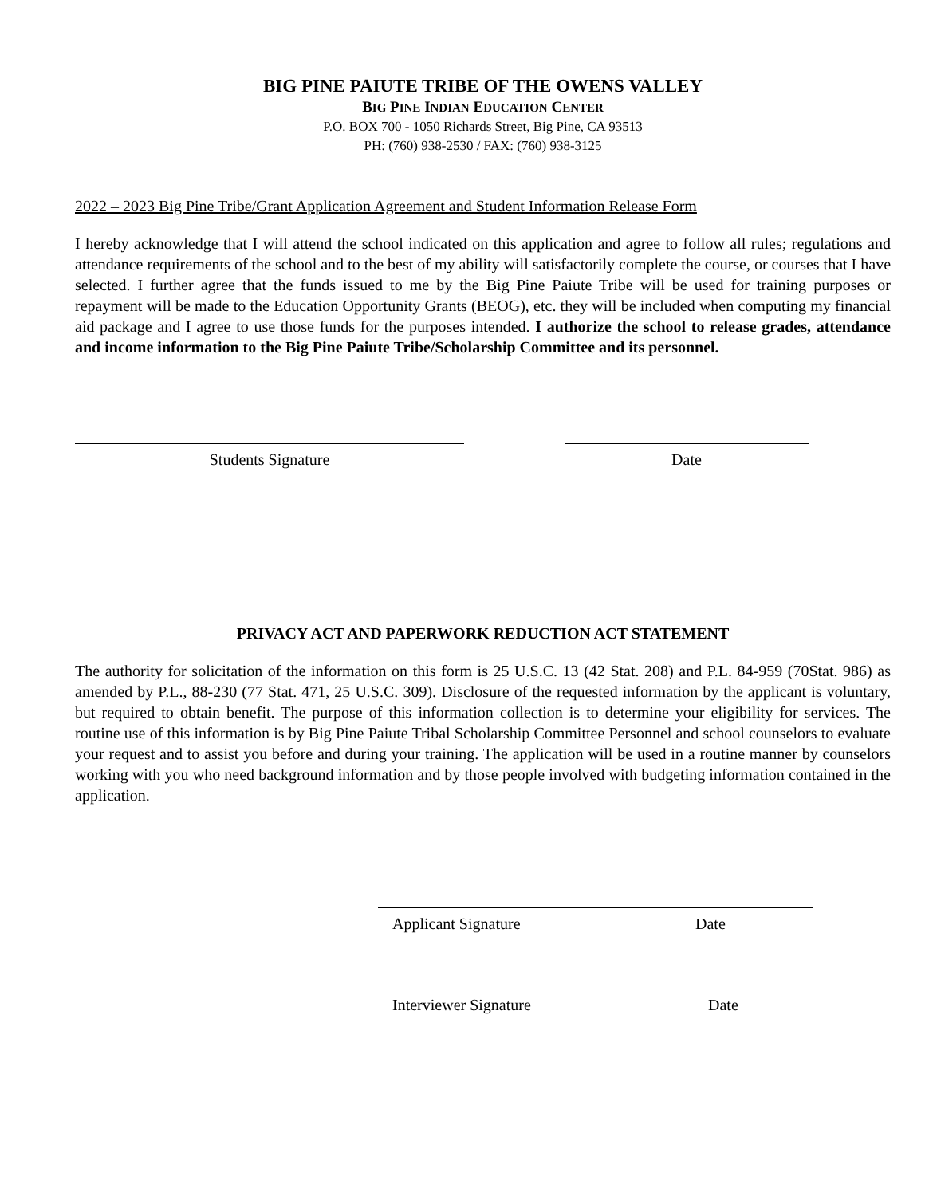BIG PINE PAIUTE TRIBE OF THE OWENS VALLEY
BIG PINE INDIAN EDUCATION CENTER
P.O. BOX 700 - 1050 Richards Street, Big Pine, CA 93513
PH: (760) 938-2530 / FAX: (760) 938-3125
2022 – 2023 Big Pine Tribe/Grant Application Agreement and Student Information Release Form
I hereby acknowledge that I will attend the school indicated on this application and agree to follow all rules; regulations and attendance requirements of the school and to the best of my ability will satisfactorily complete the course, or courses that I have selected. I further agree that the funds issued to me by the Big Pine Paiute Tribe will be used for training purposes or repayment will be made to the Education Opportunity Grants (BEOG), etc. they will be included when computing my financial aid package and I agree to use those funds for the purposes intended. I authorize the school to release grades, attendance and income information to the Big Pine Paiute Tribe/Scholarship Committee and its personnel.
Students Signature Date
PRIVACY ACT AND PAPERWORK REDUCTION ACT STATEMENT
The authority for solicitation of the information on this form is 25 U.S.C. 13 (42 Stat. 208) and P.L. 84-959 (70Stat. 986) as amended by P.L., 88-230 (77 Stat. 471, 25 U.S.C. 309). Disclosure of the requested information by the applicant is voluntary, but required to obtain benefit. The purpose of this information collection is to determine your eligibility for services. The routine use of this information is by Big Pine Paiute Tribal Scholarship Committee Personnel and school counselors to evaluate your request and to assist you before and during your training. The application will be used in a routine manner by counselors working with you who need background information and by those people involved with budgeting information contained in the application.
Applicant Signature Date
Interviewer Signature Date